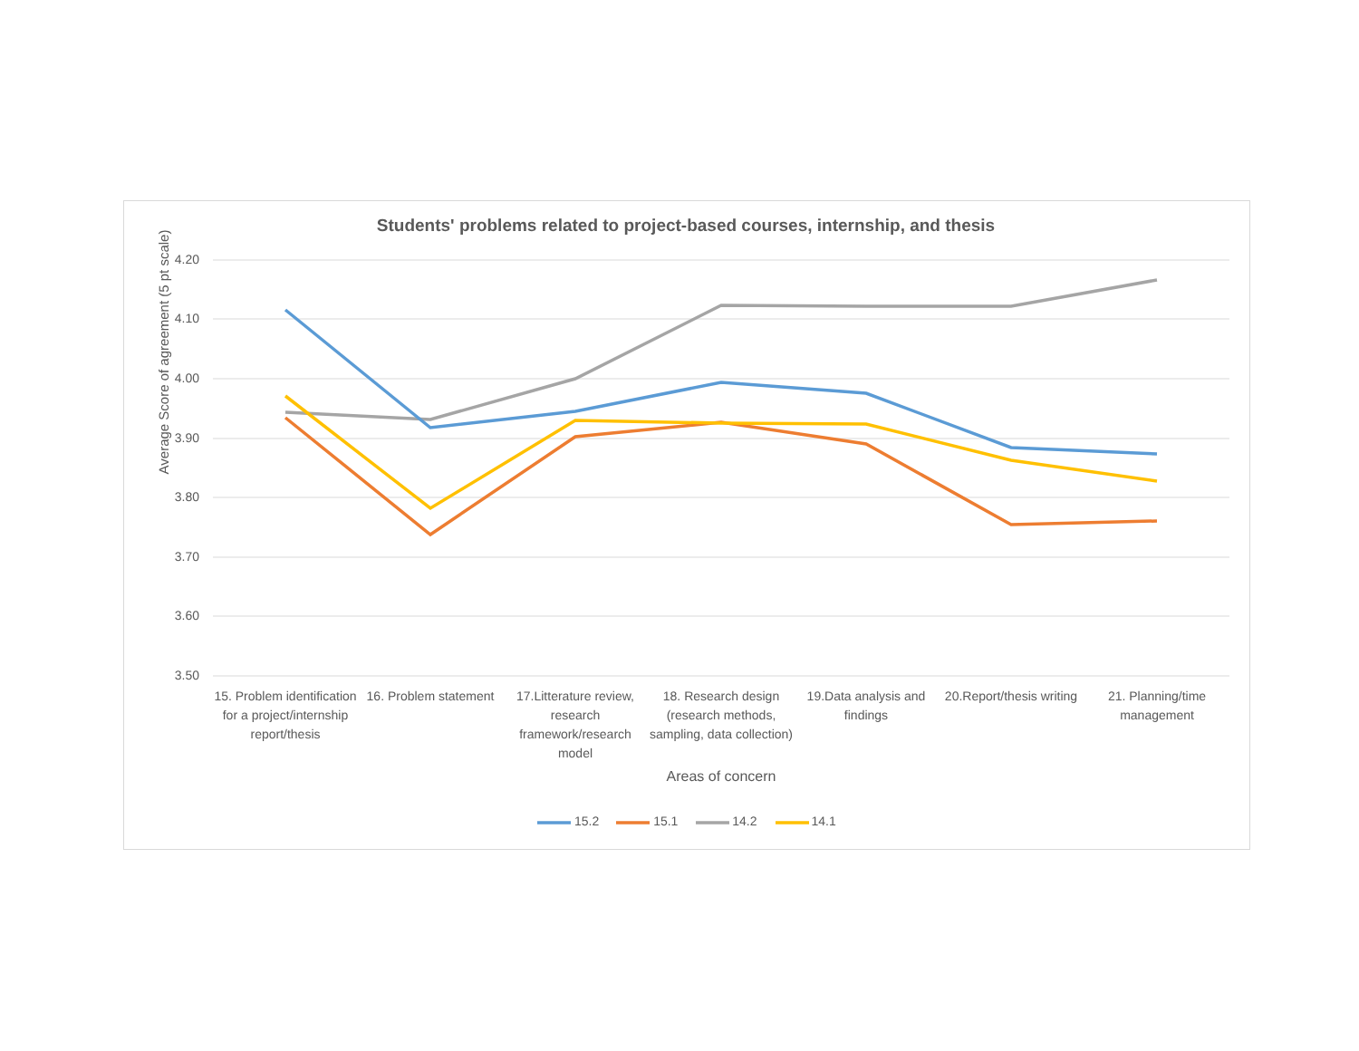Students' problems related to project-based courses, internship, and thesis
Average Score of agreement (5 pt scale)
4.20
4.10
4.00
3.90
3.80
3.70
3.60
3.50
15. Problem identification for a project/internship report/thesis
16. Problem statement
17.Litterature review, research framework/research model
18. Research design (research methods, sampling, data collection)
19.Data analysis and findings
20.Report/thesis writing
21. Planning/time management
Areas of concern
15.2 15.1 14.2 14.1